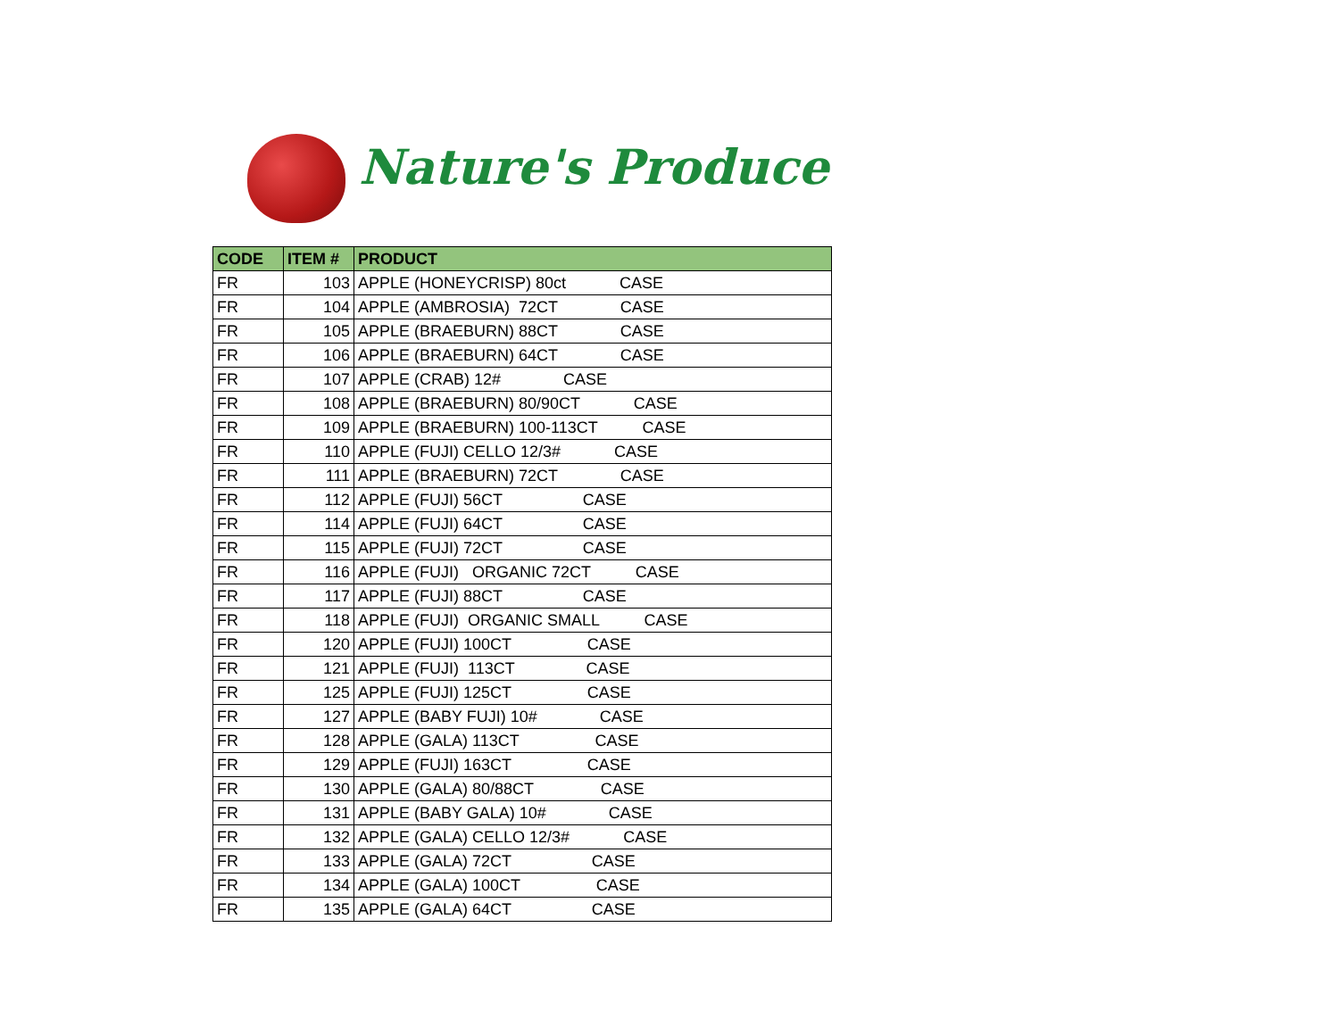Nature's Produce
| CODE | ITEM # | PRODUCT |
| --- | --- | --- |
| FR | 103 | APPLE (HONEYCRISP) 80ct CASE |
| FR | 104 | APPLE (AMBROSIA) 72CT CASE |
| FR | 105 | APPLE (BRAEBURN) 88CT CASE |
| FR | 106 | APPLE (BRAEBURN) 64CT CASE |
| FR | 107 | APPLE (CRAB) 12# CASE |
| FR | 108 | APPLE (BRAEBURN) 80/90CT CASE |
| FR | 109 | APPLE (BRAEBURN) 100-113CT CASE |
| FR | 110 | APPLE (FUJI) CELLO 12/3# CASE |
| FR | 111 | APPLE (BRAEBURN) 72CT CASE |
| FR | 112 | APPLE (FUJI) 56CT CASE |
| FR | 114 | APPLE (FUJI) 64CT CASE |
| FR | 115 | APPLE (FUJI) 72CT CASE |
| FR | 116 | APPLE (FUJI) ORGANIC 72CT CASE |
| FR | 117 | APPLE (FUJI) 88CT CASE |
| FR | 118 | APPLE (FUJI) ORGANIC SMALL CASE |
| FR | 120 | APPLE (FUJI) 100CT CASE |
| FR | 121 | APPLE (FUJI) 113CT CASE |
| FR | 125 | APPLE (FUJI) 125CT CASE |
| FR | 127 | APPLE (BABY FUJI) 10# CASE |
| FR | 128 | APPLE (GALA) 113CT CASE |
| FR | 129 | APPLE (FUJI) 163CT CASE |
| FR | 130 | APPLE (GALA) 80/88CT CASE |
| FR | 131 | APPLE (BABY GALA) 10# CASE |
| FR | 132 | APPLE (GALA) CELLO 12/3# CASE |
| FR | 133 | APPLE (GALA) 72CT CASE |
| FR | 134 | APPLE (GALA) 100CT CASE |
| FR | 135 | APPLE (GALA) 64CT CASE |